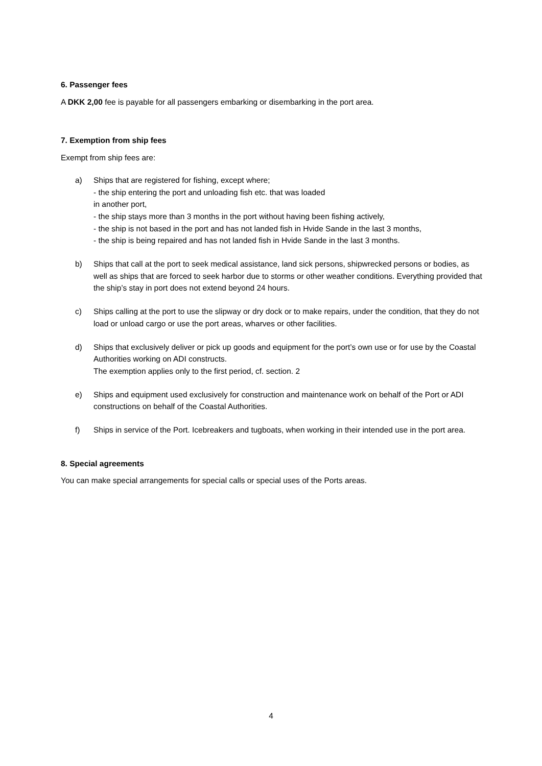6. Passenger fees
A DKK 2,00 fee is payable for all passengers embarking or disembarking in the port area.
7. Exemption from ship fees
Exempt from ship fees are:
a) Ships that are registered for fishing, except where;
- the ship entering the port and unloading fish etc. that was loaded
in another port,
- the ship stays more than 3 months in the port without having been fishing actively,
- the ship is not based in the port and has not landed fish in Hvide Sande in the last 3 months,
- the ship is being repaired and has not landed fish in Hvide Sande in the last 3 months.
b) Ships that call at the port to seek medical assistance, land sick persons, shipwrecked persons or bodies, as well as ships that are forced to seek harbor due to storms or other weather conditions. Everything provided that the ship’s stay in port does not extend beyond 24 hours.
c) Ships calling at the port to use the slipway or dry dock or to make repairs, under the condition, that they do not load or unload cargo or use the port areas, wharves or other facilities.
d) Ships that exclusively deliver or pick up goods and equipment for the port’s own use or for use by the Coastal Authorities working on ADI constructs.
The exemption applies only to the first period, cf. section. 2
e) Ships and equipment used exclusively for construction and maintenance work on behalf of the Port or ADI constructions on behalf of the Coastal Authorities.
f) Ships in service of the Port. Icebreakers and tugboats, when working in their intended use in the port area.
8. Special agreements
You can make special arrangements for special calls or special uses of the Ports areas.
4